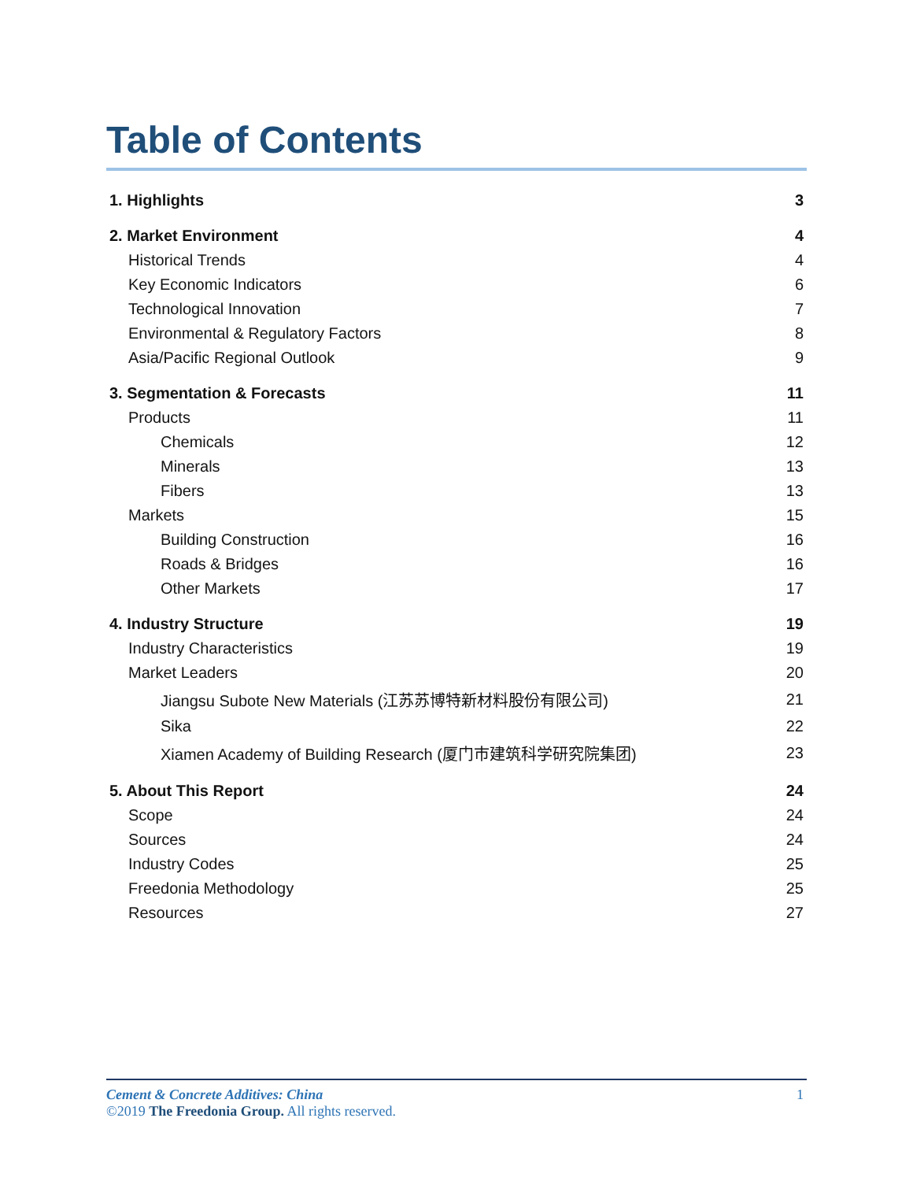Table of Contents
| 1. Highlights | 3 |
| 2. Market Environment | 4 |
| Historical Trends | 4 |
| Key Economic Indicators | 6 |
| Technological Innovation | 7 |
| Environmental & Regulatory Factors | 8 |
| Asia/Pacific Regional Outlook | 9 |
| 3. Segmentation & Forecasts | 11 |
| Products | 11 |
| Chemicals | 12 |
| Minerals | 13 |
| Fibers | 13 |
| Markets | 15 |
| Building Construction | 16 |
| Roads & Bridges | 16 |
| Other Markets | 17 |
| 4. Industry Structure | 19 |
| Industry Characteristics | 19 |
| Market Leaders | 20 |
| Jiangsu Subote New Materials (江苏苏博特新材料股份有限公司) | 21 |
| Sika | 22 |
| Xiamen Academy of Building Research (厦门市建筑科学研究院集团) | 23 |
| 5. About This Report | 24 |
| Scope | 24 |
| Sources | 24 |
| Industry Codes | 25 |
| Freedonia Methodology | 25 |
| Resources | 27 |
1
Cement & Concrete Additives: China
©2019 The Freedonia Group. All rights reserved.